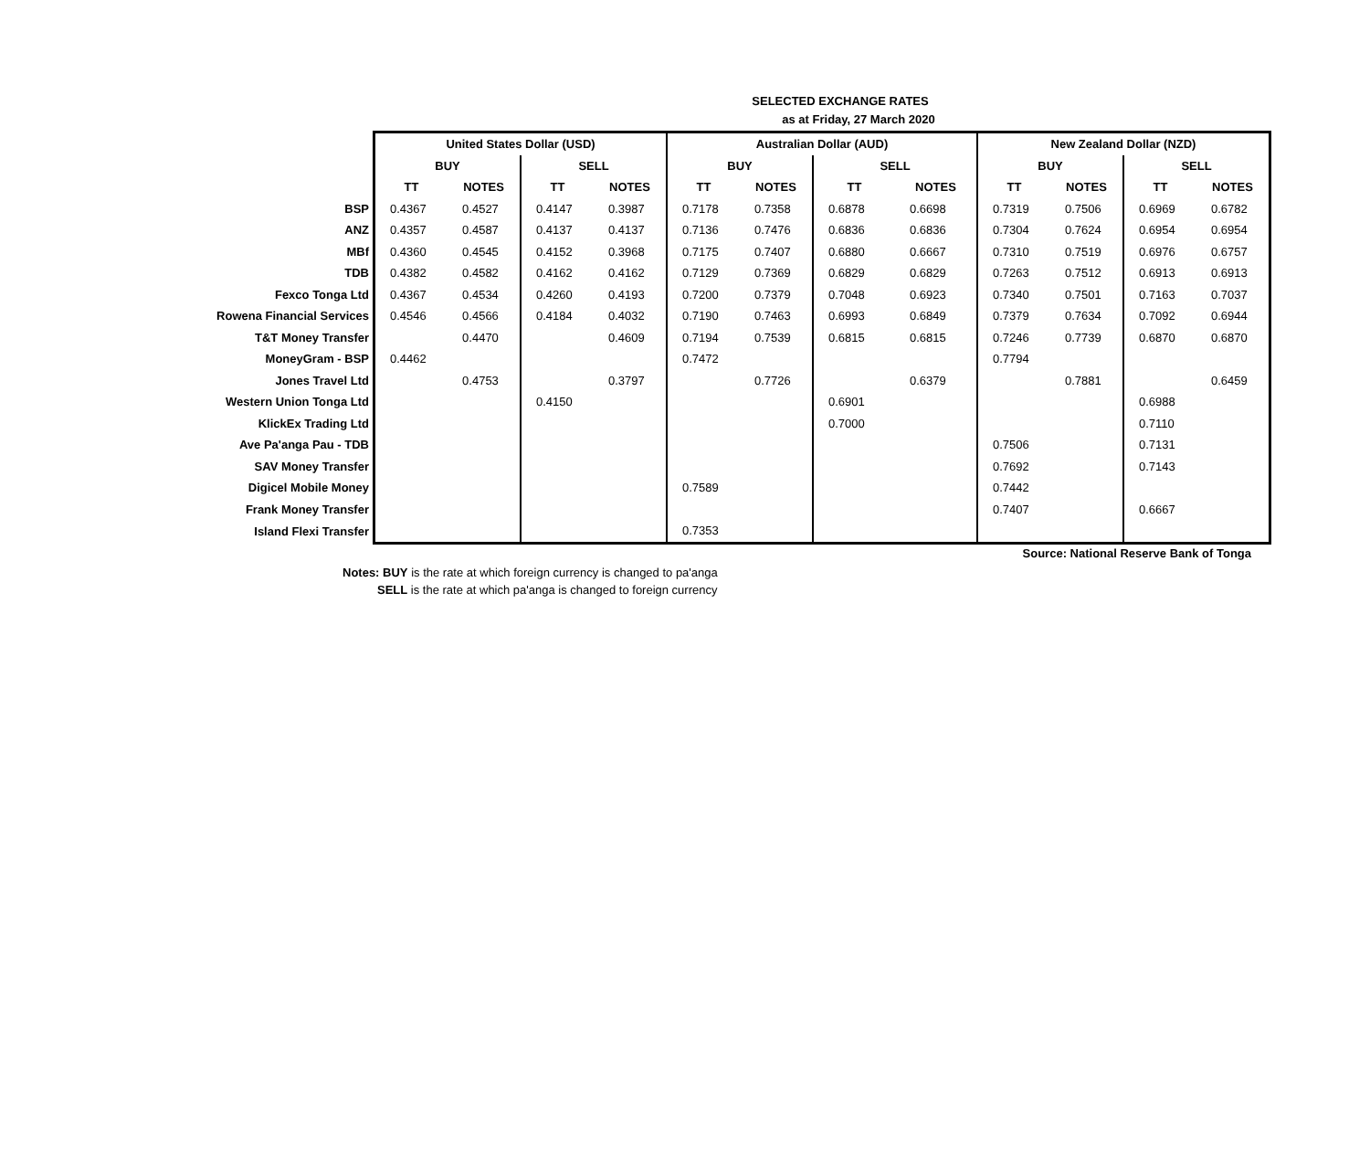SELECTED EXCHANGE RATES
as at Friday, 27 March 2020
| | United States Dollar (USD) | | | | Australian Dollar (AUD) | | | | New Zealand Dollar (NZD) | | | |
| | BUY | | SELL | | BUY | | SELL | | BUY | | SELL | |
| | TT | NOTES | TT | NOTES | TT | NOTES | TT | NOTES | TT | NOTES | TT | NOTES |
| BSP | 0.4367 | 0.4527 | 0.4147 | 0.3987 | 0.7178 | 0.7358 | 0.6878 | 0.6698 | 0.7319 | 0.7506 | 0.6969 | 0.6782 |
| ANZ | 0.4357 | 0.4587 | 0.4137 | 0.4137 | 0.7136 | 0.7476 | 0.6836 | 0.6836 | 0.7304 | 0.7624 | 0.6954 | 0.6954 |
| MBf | 0.4360 | 0.4545 | 0.4152 | 0.3968 | 0.7175 | 0.7407 | 0.6880 | 0.6667 | 0.7310 | 0.7519 | 0.6976 | 0.6757 |
| TDB | 0.4382 | 0.4582 | 0.4162 | 0.4162 | 0.7129 | 0.7369 | 0.6829 | 0.6829 | 0.7263 | 0.7512 | 0.6913 | 0.6913 |
| Fexco Tonga Ltd | 0.4367 | 0.4534 | 0.4260 | 0.4193 | 0.7200 | 0.7379 | 0.7048 | 0.6923 | 0.7340 | 0.7501 | 0.7163 | 0.7037 |
| Rowena Financial Services | 0.4546 | 0.4566 | 0.4184 | 0.4032 | 0.7190 | 0.7463 | 0.6993 | 0.6849 | 0.7379 | 0.7634 | 0.7092 | 0.6944 |
| T&T Money Transfer | | 0.4470 | | 0.4609 | 0.7194 | 0.7539 | 0.6815 | 0.6815 | 0.7246 | 0.7739 | 0.6870 | 0.6870 |
| MoneyGram - BSP | 0.4462 | | | | 0.7472 | | | | 0.7794 | | | |
| Jones Travel Ltd | | 0.4753 | | 0.3797 | | 0.7726 | | 0.6379 | | 0.7881 | | 0.6459 |
| Western Union Tonga Ltd | | | 0.4150 | | | | 0.6901 | | | | 0.6988 | |
| KlickEx Trading Ltd | | | | | | | 0.7000 | | | | 0.7110 | |
| Ave Pa'anga Pau - TDB | | | | | | | | | 0.7506 | | 0.7131 | |
| SAV Money Transfer | | | | | | | | | 0.7692 | | 0.7143 | |
| Digicel Mobile Money | | | | | 0.7589 | | | | 0.7442 | | | |
| Frank Money Transfer | | | | | | | | | 0.7407 | | 0.6667 | |
| Island Flexi Transfer | | | | | 0.7353 | | | | | | | |
Source: National Reserve Bank of Tonga
Notes: BUY is the rate at which foreign currency is changed to pa'anga
SELL is the rate at which pa'anga is changed to foreign currency